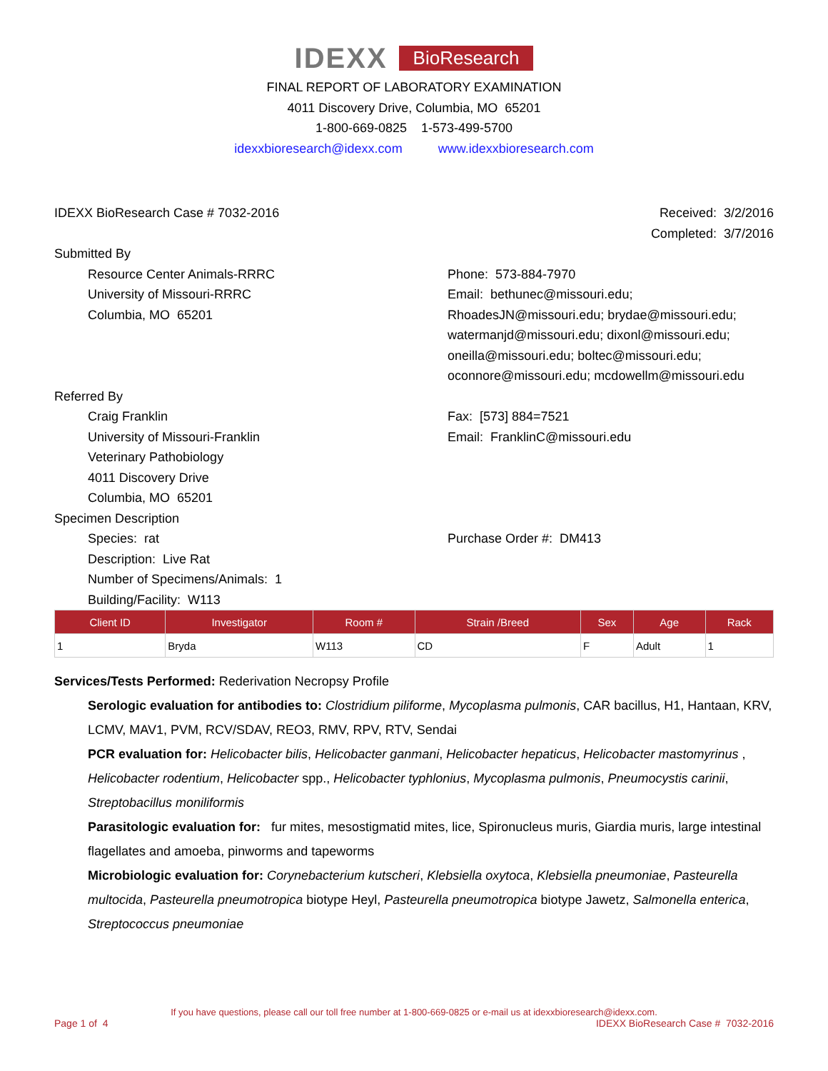IDEXX BioResearch
FINAL REPORT OF LABORATORY EXAMINATION
4011 Discovery Drive, Columbia, MO 65201
1-800-669-0825 1-573-499-5700
idexxbioresearch@idexx.com www.idexxbioresearch.com
IDEXX BioResearch Case # 7032-2016
Received: 3/2/2016
Completed: 3/7/2016
Submitted By
Resource Center Animals-RRRC
University of Missouri-RRRC
Columbia, MO 65201
Phone: 573-884-7970
Email: bethunec@missouri.edu;
RhoadesJN@missouri.edu; brydae@missouri.edu;
watermanjd@missouri.edu; dixonl@missouri.edu;
oneilla@missouri.edu; boltec@missouri.edu;
oconnore@missouri.edu; mcdowellm@missouri.edu
Referred By
Craig Franklin
University of Missouri-Franklin
Veterinary Pathobiology
4011 Discovery Drive
Columbia, MO 65201
Fax: [573] 884=7521
Email: FranklinC@missouri.edu
Specimen Description
Species: rat
Description: Live Rat
Number of Specimens/Animals: 1
Building/Facility: W113
Purchase Order #: DM413
| Client ID | Investigator | Room # | Strain /Breed | Sex | Age | Rack |
| --- | --- | --- | --- | --- | --- | --- |
| 1 | Bryda | W113 | CD | F | Adult | 1 |
Services/Tests Performed: Rederivation Necropsy Profile
Serologic evaluation for antibodies to: Clostridium piliforme, Mycoplasma pulmonis, CAR bacillus, H1, Hantaan, KRV, LCMV, MAV1, PVM, RCV/SDAV, REO3, RMV, RPV, RTV, Sendai
PCR evaluation for: Helicobacter bilis, Helicobacter ganmani, Helicobacter hepaticus, Helicobacter mastomyrinus , Helicobacter rodentium, Helicobacter spp., Helicobacter typhlonius, Mycoplasma pulmonis, Pneumocystis carinii, Streptobacillus moniliformis
Parasitologic evaluation for: fur mites, mesostigmatid mites, lice, Spironucleus muris, Giardia muris, large intestinal flagellates and amoeba, pinworms and tapeworms
Microbiologic evaluation for: Corynebacterium kutscheri, Klebsiella oxytoca, Klebsiella pneumoniae, Pasteurella multocida, Pasteurella pneumotropica biotype Heyl, Pasteurella pneumotropica biotype Jawetz, Salmonella enterica, Streptococcus pneumoniae
If you have questions, please call our toll free number at 1-800-669-0825 or e-mail us at idexxbioresearch@idexx.com.
Page 1 of 4 IDEXX BioResearch Case # 7032-2016